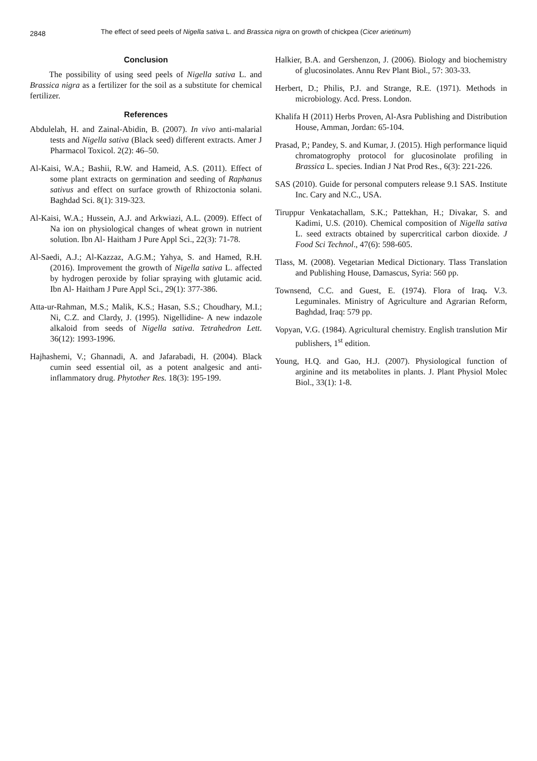2848 The effect of seed peels of Nigella sativa L. and Brassica nigra on growth of chickpea (Cicer arietinum)
Conclusion
The possibility of using seed peels of Nigella sativa L. and Brassica nigra as a fertilizer for the soil as a substitute for chemical fertilizer.
References
Abdulelah, H. and Zainal-Abidin, B. (2007). In vivo anti-malarial tests and Nigella sativa (Black seed) different extracts. Amer J Pharmacol Toxicol. 2(2): 46–50.
Al-Kaisi, W.A.; Bashii, R.W. and Hameid, A.S. (2011). Effect of some plant extracts on germination and seeding of Raphanus sativus and effect on surface growth of Rhizoctonia solani. Baghdad Sci. 8(1): 319-323.
Al-Kaisi, W.A.; Hussein, A.J. and Arkwiazi, A.L. (2009). Effect of Na ion on physiological changes of wheat grown in nutrient solution. Ibn Al- Haitham J Pure Appl Sci., 22(3): 71-78.
Al-Saedi, A.J.; Al-Kazzaz, A.G.M.; Yahya, S. and Hamed, R.H. (2016). Improvement the growth of Nigella sativa L. affected by hydrogen peroxide by foliar spraying with glutamic acid. Ibn Al- Haitham J Pure Appl Sci., 29(1): 377-386.
Atta-ur-Rahman, M.S.; Malik, K.S.; Hasan, S.S.; Choudhary, M.I.; Ni, C.Z. and Clardy, J. (1995). Nigellidine- A new indazole alkaloid from seeds of Nigella sativa. Tetrahedron Lett. 36(12): 1993-1996.
Hajhashemi, V.; Ghannadi, A. and Jafarabadi, H. (2004). Black cumin seed essential oil, as a potent analgesic and anti-inflammatory drug. Phytother Res. 18(3): 195-199.
Halkier, B.A. and Gershenzon, J. (2006). Biology and biochemistry of glucosinolates. Annu Rev Plant Biol., 57: 303-33.
Herbert, D.; Philis, P.J. and Strange, R.E. (1971). Methods in microbiology. Acd. Press. London.
Khalifa H (2011) Herbs Proven, Al-Asra Publishing and Distribution House, Amman, Jordan: 65-104.
Prasad, P.; Pandey, S. and Kumar, J. (2015). High performance liquid chromatogrophy protocol for glucosinolate profiling in Brassica L. species. Indian J Nat Prod Res., 6(3): 221-226.
SAS (2010). Guide for personal computers release 9.1 SAS. Institute Inc. Cary and N.C., USA.
Tiruppur Venkatachallam, S.K.; Pattekhan, H.; Divakar, S. and Kadimi, U.S. (2010). Chemical composition of Nigella sativa L. seed extracts obtained by supercritical carbon dioxide. J Food Sci Technol., 47(6): 598-605.
Tlass, M. (2008). Vegetarian Medical Dictionary. Tlass Translation and Publishing House, Damascus, Syria: 560 pp.
Townsend, C.C. and Guest, E. (1974). Flora of Iraq. V.3. Leguminales. Ministry of Agriculture and Agrarian Reform, Baghdad, Iraq: 579 pp.
Vopyan, V.G. (1984). Agricultural chemistry. English translution Mir publishers, 1<sup>st</sup> edition.
Young, H.Q. and Gao, H.J. (2007). Physiological function of arginine and its metabolites in plants. J. Plant Physiol Molec Biol., 33(1): 1-8.